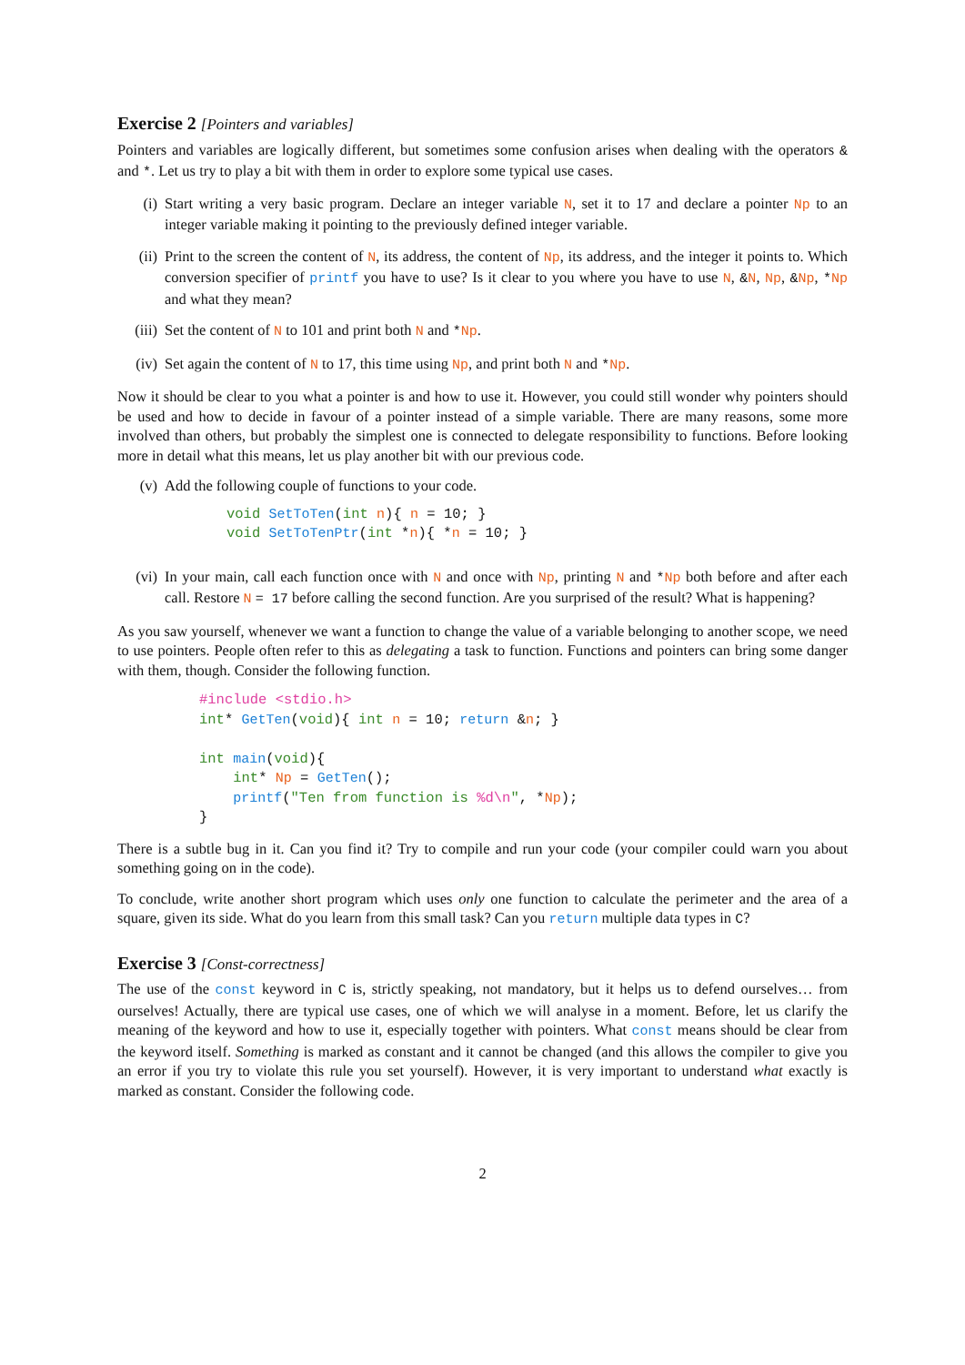Exercise 2 [Pointers and variables]
Pointers and variables are logically different, but sometimes some confusion arises when dealing with the operators & and *. Let us try to play a bit with them in order to explore some typical use cases.
(i) Start writing a very basic program. Declare an integer variable N, set it to 17 and declare a pointer Np to an integer variable making it pointing to the previously defined integer variable.
(ii) Print to the screen the content of N, its address, the content of Np, its address, and the integer it points to. Which conversion specifier of printf you have to use? Is it clear to you where you have to use N, &N, Np, &Np, *Np and what they mean?
(iii)
Set the content of N to 101 and print both N and *Np.
(iv) Set again the content of N to 17, this time using Np, and print both N and *Np.
Now it should be clear to you what a pointer is and how to use it. However, you could still wonder why pointers should be used and how to decide in favour of a pointer instead of a simple variable. There are many reasons, some more involved than others, but probably the simplest one is connected to delegate responsibility to functions. Before looking more in detail what this means, let us play another bit with our previous code.
(v) Add the following couple of functions to your code.
void SetToTen(int n){ n = 10; }
void SetToTenPtr(int *n){ *n = 10; }
(vi) In your main, call each function once with N and once with Np, printing N and *Np both before and after each call. Restore N = 17 before calling the second function. Are you surprised of the result? What is happening?
As you saw yourself, whenever we want a function to change the value of a variable belonging to another scope, we need to use pointers. People often refer to this as delegating a task to function. Functions and pointers can bring some danger with them, though. Consider the following function.
#include <stdio.h>
int* GetTen(void){ int n = 10; return &n; }

int main(void){
    int* Np = GetTen();
    printf("Ten from function is %d\n", *Np);
}
There is a subtle bug in it. Can you find it? Try to compile and run your code (your compiler could warn you about something going on in the code).
To conclude, write another short program which uses only one function to calculate the perimeter and the area of a square, given its side. What do you learn from this small task? Can you return multiple data types in C?
Exercise 3 [Const-correctness]
The use of the const keyword in C is, strictly speaking, not mandatory, but it helps us to defend ourselves… from ourselves! Actually, there are typical use cases, one of which we will analyse in a moment. Before, let us clarify the meaning of the keyword and how to use it, especially together with pointers. What const means should be clear from the keyword itself. Something is marked as constant and it cannot be changed (and this allows the compiler to give you an error if you try to violate this rule you set yourself). However, it is very important to understand what exactly is marked as constant. Consider the following code.
2